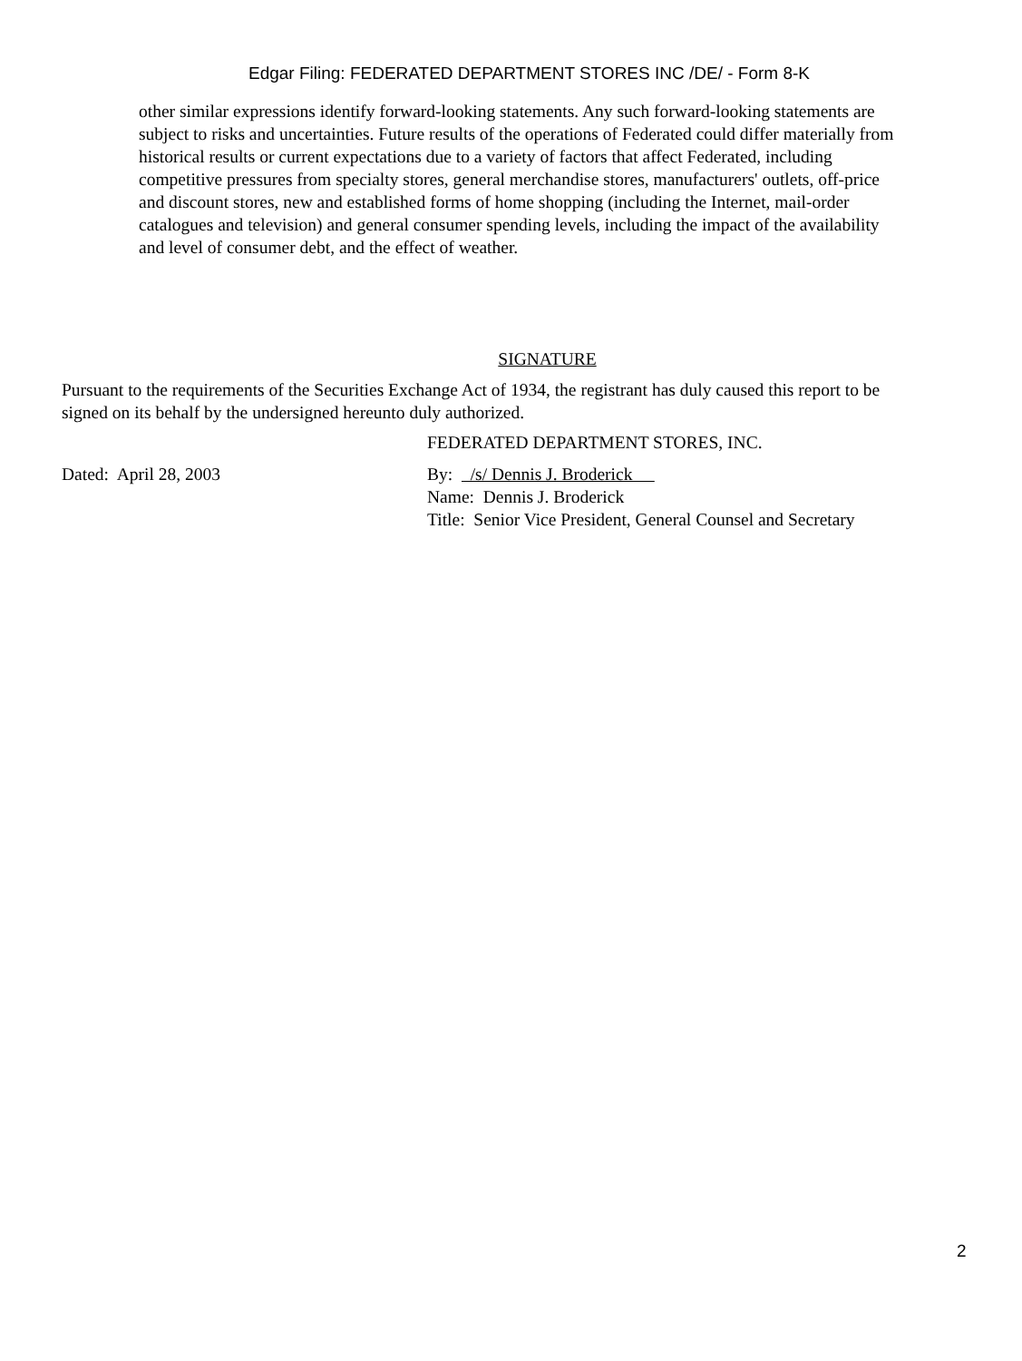Edgar Filing: FEDERATED DEPARTMENT STORES INC /DE/ - Form 8-K
other similar expressions identify forward-looking statements. Any such forward-looking statements are subject to risks and uncertainties. Future results of the operations of Federated could differ materially from historical results or current expectations due to a variety of factors that affect Federated, including competitive pressures from specialty stores, general merchandise stores, manufacturers' outlets, off-price and discount stores, new and established forms of home shopping (including the Internet, mail-order catalogues and television) and general consumer spending levels, including the impact of the availability and level of consumer debt, and the effect of weather.
SIGNATURE
Pursuant to the requirements of the Securities Exchange Act of 1934, the registrant has duly caused this report to be signed on its behalf by the undersigned hereunto duly authorized.
FEDERATED DEPARTMENT STORES, INC.
Dated: April 28, 2003 By: /s/ Dennis J. Broderick
Name: Dennis J. Broderick
Title: Senior Vice President, General Counsel and Secretary
2